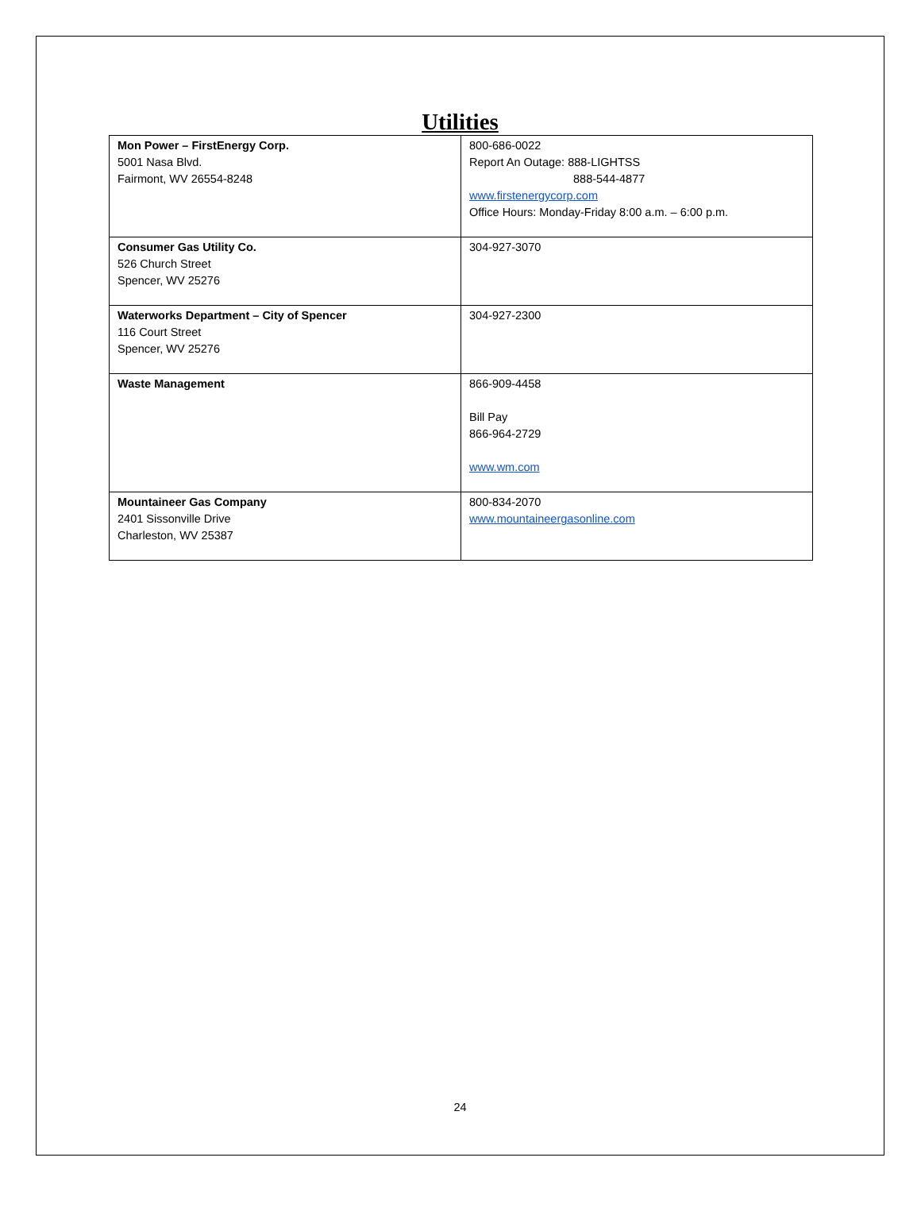Utilities
| Mon Power – FirstEnergy Corp. 5001 Nasa Blvd. Fairmont, WV 26554-8248 | 800-686-0022 Report An Outage: 888-LIGHTSS 888-544-4877 www.firstenergycorp.com Office Hours: Monday-Friday 8:00 a.m. – 6:00 p.m. |
| Consumer Gas Utility Co. 526 Church Street Spencer, WV 25276 | 304-927-3070 |
| Waterworks Department – City of Spencer 116 Court Street Spencer, WV 25276 | 304-927-2300 |
| Waste Management | 866-909-4458 Bill Pay 866-964-2729 www.wm.com |
| Mountaineer Gas Company 2401 Sissonville Drive Charleston, WV 25387 | 800-834-2070 www.mountaineergasonline.com |
24